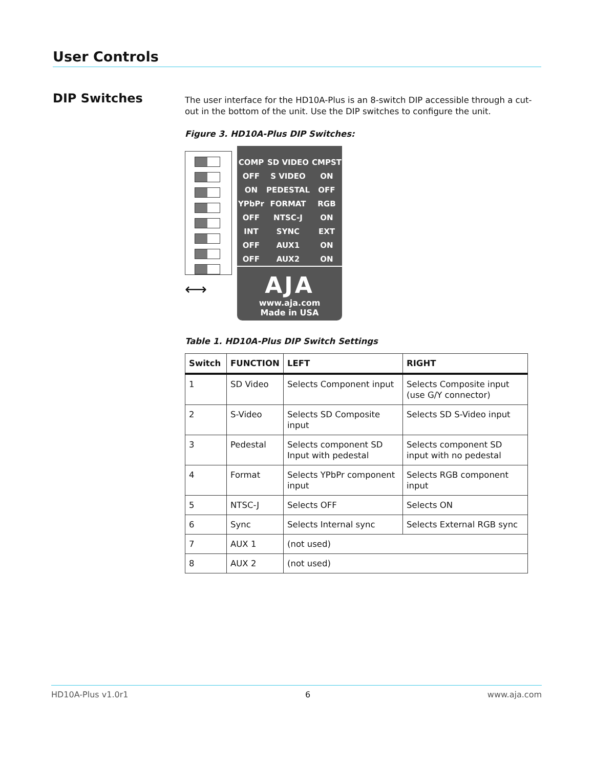User Controls
DIP Switches
The user interface for the HD10A-Plus is an 8-switch DIP accessible through a cut-out in the bottom of the unit. Use the DIP switches to configure the unit.
Figure 3. HD10A-Plus DIP Switches:
⟷
| COMP | SD VIDEO | CMPST |
| OFF | S VIDEO | ON |
| ON | PEDESTAL | OFF |
| YPbPr | FORMAT | RGB |
| OFF | NTSC-J | ON |
| INT | SYNC | EXT |
| OFF | AUX1 | ON |
| OFF | AUX2 | ON |
AJA
www.aja.com
Made in USA
Table 1. HD10A-Plus DIP Switch Settings
| Switch | FUNCTION | LEFT | RIGHT |
| --- | --- | --- | --- |
| 1 | SD Video | Selects Component input | Selects Composite input (use G/Y connector) |
| 2 | S-Video | Selects SD Composite input | Selects SD S-Video input |
| 3 | Pedestal | Selects component SD Input with pedestal | Selects component SD input with no pedestal |
| 4 | Format | Selects YPbPr component input | Selects RGB component input |
| 5 | NTSC-J | Selects OFF | Selects ON |
| 6 | Sync | Selects Internal sync | Selects External RGB sync |
| 7 | AUX 1 | (not used) | |
| 8 | AUX 2 | (not used) | |
HD10A-Plus v1.0r1 6 www.aja.com